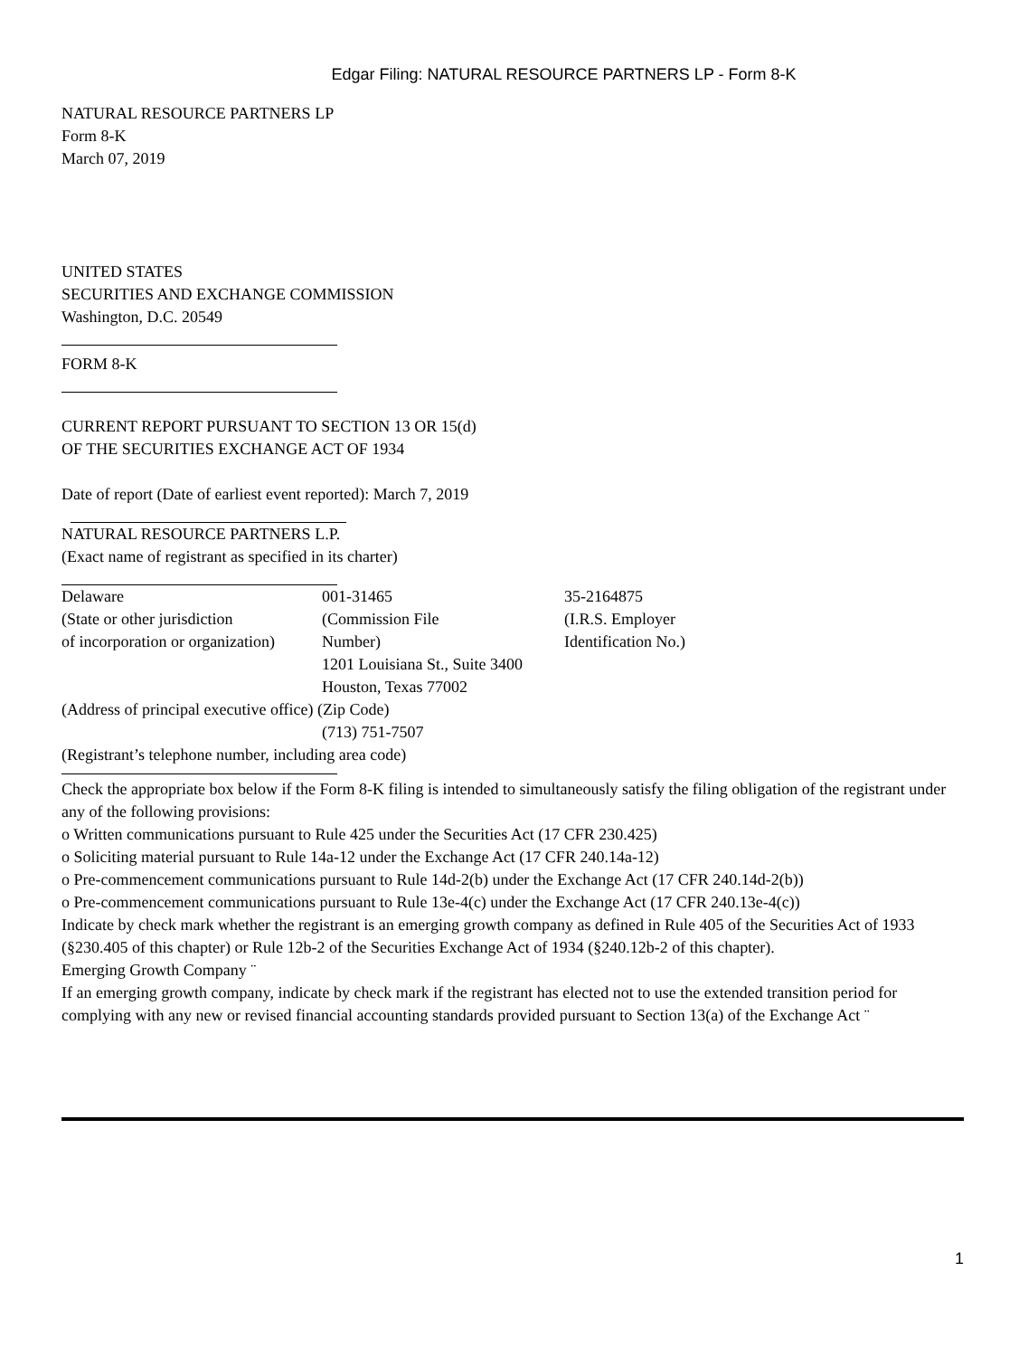Edgar Filing: NATURAL RESOURCE PARTNERS LP - Form 8-K
NATURAL RESOURCE PARTNERS LP
Form 8-K
March 07, 2019
UNITED STATES
SECURITIES AND EXCHANGE COMMISSION
Washington, D.C. 20549
FORM 8-K
CURRENT REPORT PURSUANT TO SECTION 13 OR 15(d)
OF THE SECURITIES EXCHANGE ACT OF 1934
Date of report (Date of earliest event reported): March 7, 2019
NATURAL RESOURCE PARTNERS L.P.
(Exact name of registrant as specified in its charter)
| Delaware (State or other jurisdiction of incorporation or organization) | 001-31465 (Commission File Number) | 35-2164875 (I.R.S. Employer Identification No.) |
| | 1201 Louisiana St., Suite 3400 Houston, Texas 77002 | |
| (Address of principal executive office) (Zip Code) | | |
| | (713) 751-7507 | |
| (Registrant’s telephone number, including area code) | | |
Check the appropriate box below if the Form 8-K filing is intended to simultaneously satisfy the filing obligation of the registrant under any of the following provisions:
o Written communications pursuant to Rule 425 under the Securities Act (17 CFR 230.425)
o Soliciting material pursuant to Rule 14a-12 under the Exchange Act (17 CFR 240.14a-12)
o Pre-commencement communications pursuant to Rule 14d-2(b) under the Exchange Act (17 CFR 240.14d-2(b))
o Pre-commencement communications pursuant to Rule 13e-4(c) under the Exchange Act (17 CFR 240.13e-4(c))
Indicate by check mark whether the registrant is an emerging growth company as defined in Rule 405 of the Securities Act of 1933 (§230.405 of this chapter) or Rule 12b-2 of the Securities Exchange Act of 1934 (§240.12b-2 of this chapter).
Emerging Growth Company ¨
If an emerging growth company, indicate by check mark if the registrant has elected not to use the extended transition period for complying with any new or revised financial accounting standards provided pursuant to Section 13(a) of the Exchange Act ¨
1